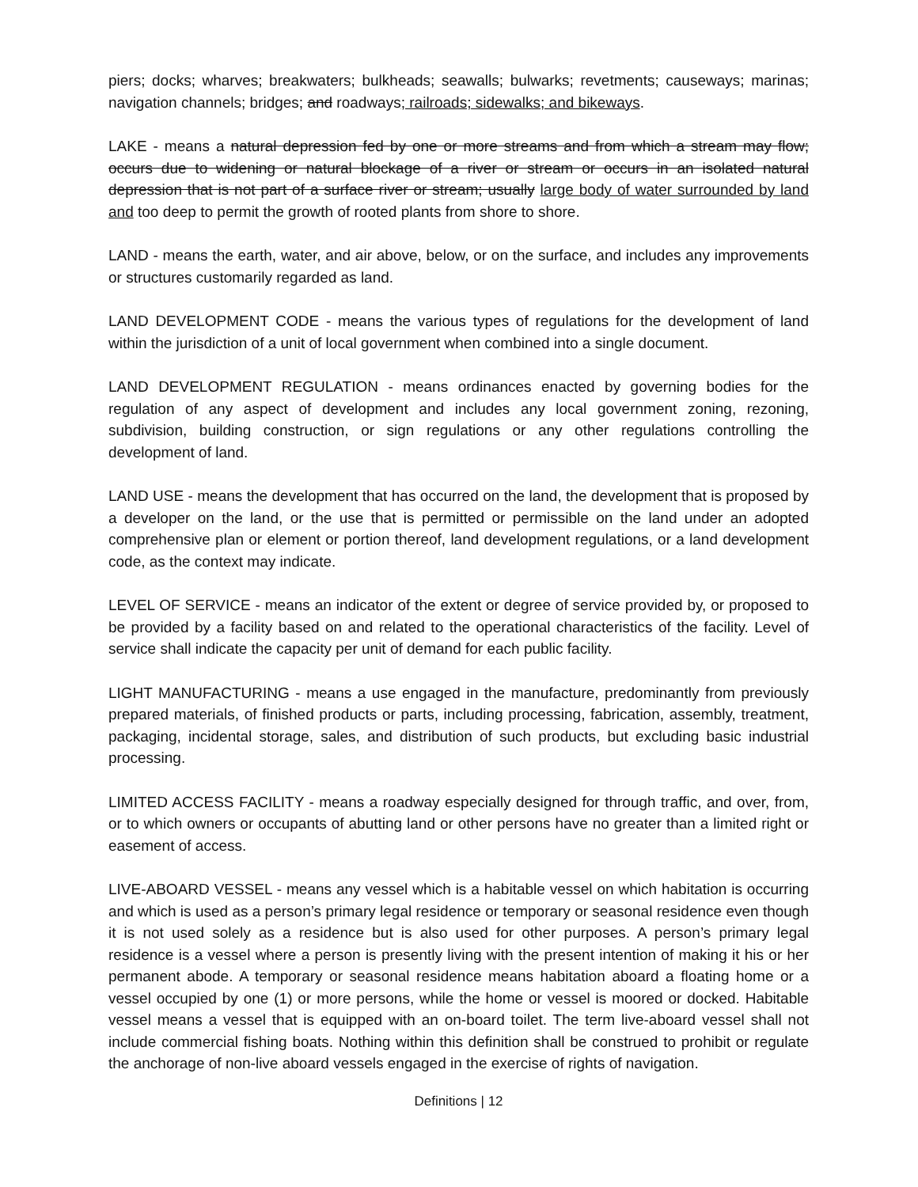piers; docks; wharves; breakwaters; bulkheads; seawalls; bulwarks; revetments; causeways; marinas; navigation channels; bridges; and roadways; railroads; sidewalks; and bikeways.
LAKE - means a natural depression fed by one or more streams and from which a stream may flow; occurs due to widening or natural blockage of a river or stream or occurs in an isolated natural depression that is not part of a surface river or stream; usually large body of water surrounded by land and too deep to permit the growth of rooted plants from shore to shore.
LAND - means the earth, water, and air above, below, or on the surface, and includes any improvements or structures customarily regarded as land.
LAND DEVELOPMENT CODE - means the various types of regulations for the development of land within the jurisdiction of a unit of local government when combined into a single document.
LAND DEVELOPMENT REGULATION - means ordinances enacted by governing bodies for the regulation of any aspect of development and includes any local government zoning, rezoning, subdivision, building construction, or sign regulations or any other regulations controlling the development of land.
LAND USE - means the development that has occurred on the land, the development that is proposed by a developer on the land, or the use that is permitted or permissible on the land under an adopted comprehensive plan or element or portion thereof, land development regulations, or a land development code, as the context may indicate.
LEVEL OF SERVICE - means an indicator of the extent or degree of service provided by, or proposed to be provided by a facility based on and related to the operational characteristics of the facility. Level of service shall indicate the capacity per unit of demand for each public facility.
LIGHT MANUFACTURING - means a use engaged in the manufacture, predominantly from previously prepared materials, of finished products or parts, including processing, fabrication, assembly, treatment, packaging, incidental storage, sales, and distribution of such products, but excluding basic industrial processing.
LIMITED ACCESS FACILITY - means a roadway especially designed for through traffic, and over, from, or to which owners or occupants of abutting land or other persons have no greater than a limited right or easement of access.
LIVE-ABOARD VESSEL - means any vessel which is a habitable vessel on which habitation is occurring and which is used as a person’s primary legal residence or temporary or seasonal residence even though it is not used solely as a residence but is also used for other purposes. A person’s primary legal residence is a vessel where a person is presently living with the present intention of making it his or her permanent abode. A temporary or seasonal residence means habitation aboard a floating home or a vessel occupied by one (1) or more persons, while the home or vessel is moored or docked. Habitable vessel means a vessel that is equipped with an on-board toilet. The term live-aboard vessel shall not include commercial fishing boats. Nothing within this definition shall be construed to prohibit or regulate the anchorage of non-live aboard vessels engaged in the exercise of rights of navigation.
Definitions | 12